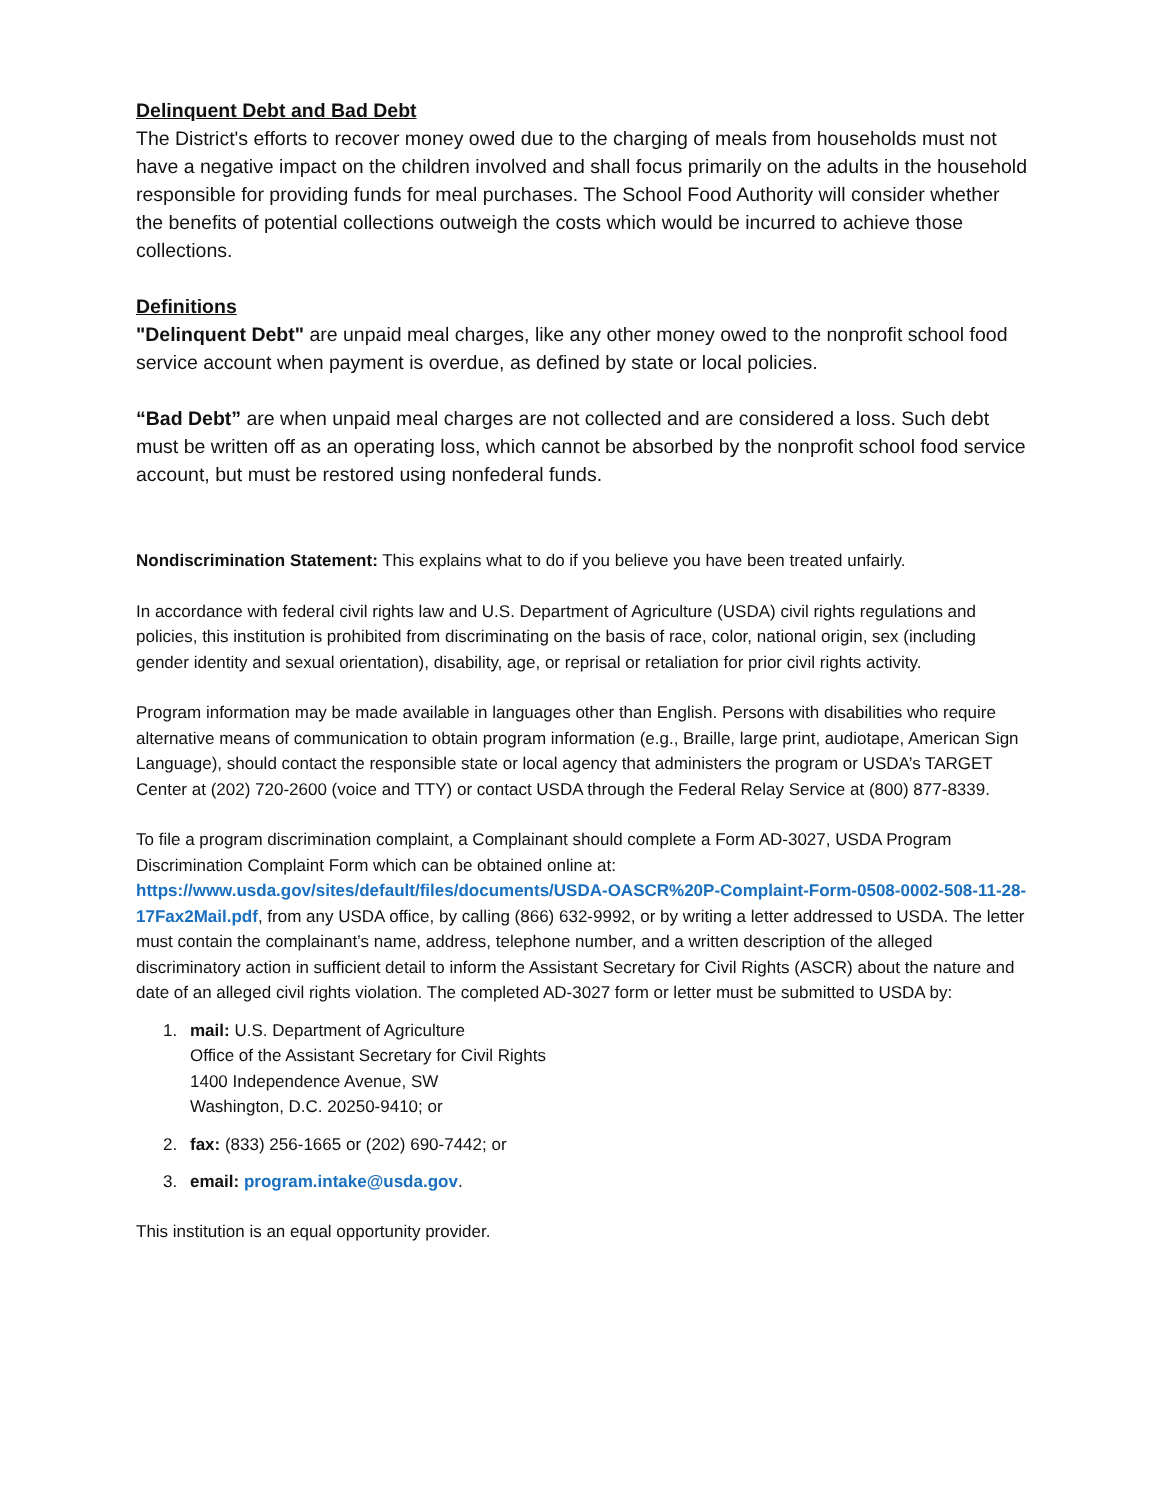Delinquent Debt and Bad Debt
The District's efforts to recover money owed due to the charging of meals from households must not have a negative impact on the children involved and shall focus primarily on the adults in the household responsible for providing funds for meal purchases. The School Food Authority will consider whether the benefits of potential collections outweigh the costs which would be incurred to achieve those collections.
Definitions
"Delinquent Debt" are unpaid meal charges, like any other money owed to the nonprofit school food service account when payment is overdue, as defined by state or local policies.
“Bad Debt” are when unpaid meal charges are not collected and are considered a loss. Such debt must be written off as an operating loss, which cannot be absorbed by the nonprofit school food service account, but must be restored using nonfederal funds.
Nondiscrimination Statement: This explains what to do if you believe you have been treated unfairly.
In accordance with federal civil rights law and U.S. Department of Agriculture (USDA) civil rights regulations and policies, this institution is prohibited from discriminating on the basis of race, color, national origin, sex (including gender identity and sexual orientation), disability, age, or reprisal or retaliation for prior civil rights activity.
Program information may be made available in languages other than English. Persons with disabilities who require alternative means of communication to obtain program information (e.g., Braille, large print, audiotape, American Sign Language), should contact the responsible state or local agency that administers the program or USDA’s TARGET Center at (202) 720-2600 (voice and TTY) or contact USDA through the Federal Relay Service at (800) 877-8339.
To file a program discrimination complaint, a Complainant should complete a Form AD-3027, USDA Program Discrimination Complaint Form which can be obtained online at: https://www.usda.gov/sites/default/files/documents/USDA-OASCR%20P-Complaint-Form-0508-0002-508-11-28-17Fax2Mail.pdf, from any USDA office, by calling (866) 632-9992, or by writing a letter addressed to USDA. The letter must contain the complainant’s name, address, telephone number, and a written description of the alleged discriminatory action in sufficient detail to inform the Assistant Secretary for Civil Rights (ASCR) about the nature and date of an alleged civil rights violation. The completed AD-3027 form or letter must be submitted to USDA by:
1. mail: U.S. Department of Agriculture
Office of the Assistant Secretary for Civil Rights
1400 Independence Avenue, SW
Washington, D.C. 20250-9410; or
2. fax: (833) 256-1665 or (202) 690-7442; or
3. email: program.intake@usda.gov.
This institution is an equal opportunity provider.